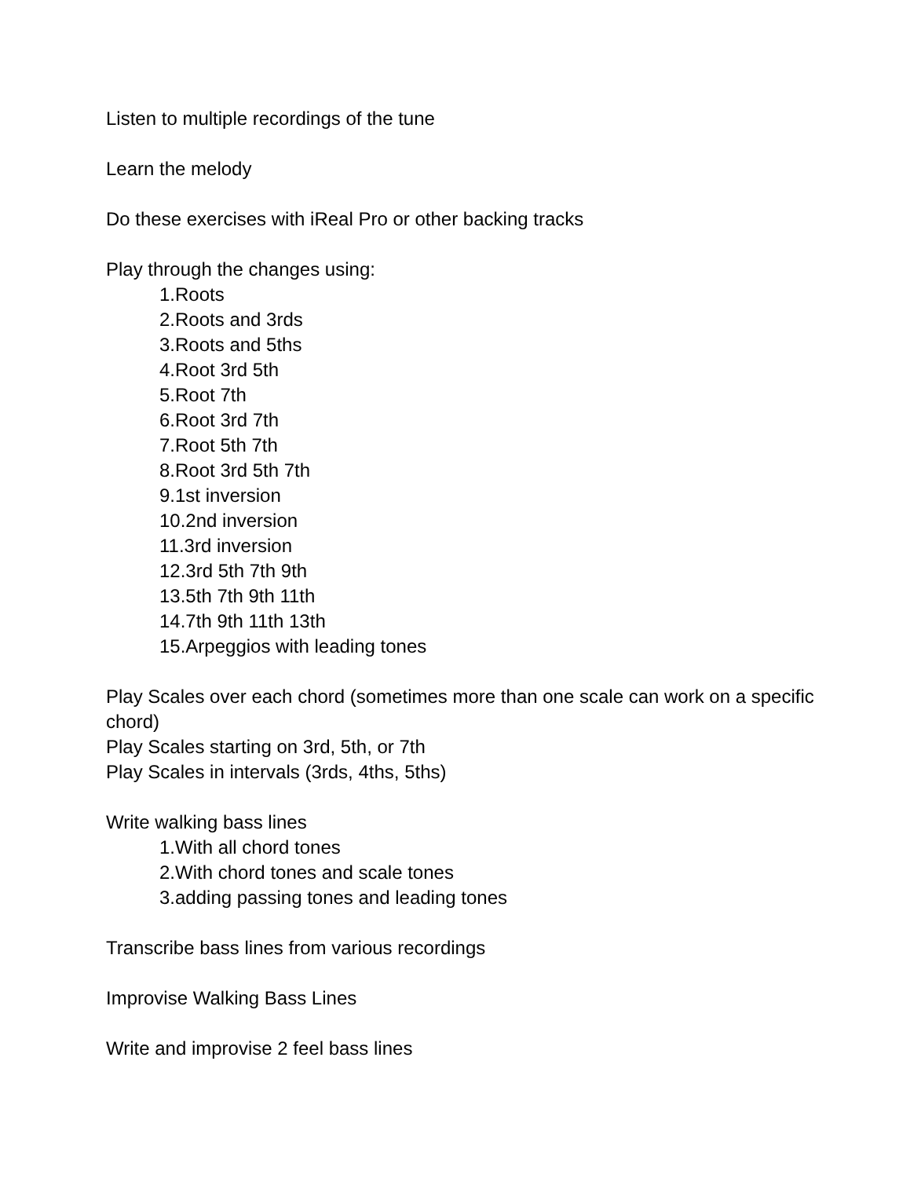Listen to multiple recordings of the tune
Learn the melody
Do these exercises with iReal Pro or other backing tracks
Play through the changes using:
1.Roots
2.Roots and 3rds
3.Roots and 5ths
4.Root 3rd 5th
5.Root 7th
6.Root 3rd 7th
7.Root 5th 7th
8.Root 3rd 5th 7th
9.1st inversion
10.2nd inversion
11.3rd inversion
12.3rd 5th 7th 9th
13.5th 7th 9th 11th
14.7th 9th 11th 13th
15.Arpeggios with leading tones
Play Scales over each chord (sometimes more than one scale can work on a specific chord)
Play Scales starting on 3rd, 5th, or 7th
Play Scales in intervals (3rds, 4ths, 5ths)
Write walking bass lines
1.With all chord tones
2.With chord tones and scale tones
3.adding passing tones and leading tones
Transcribe bass lines from various recordings
Improvise Walking Bass Lines
Write and improvise 2 feel bass lines